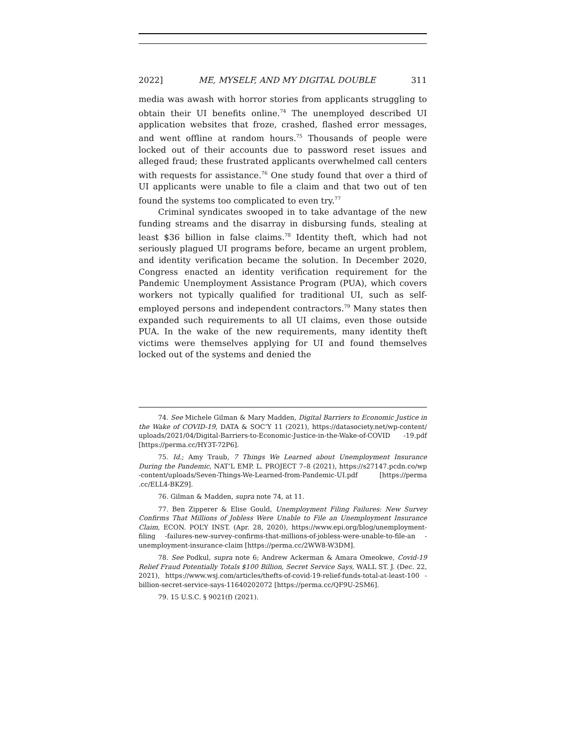2022] ME, MYSELF, AND MY DIGITAL DOUBLE 311
media was awash with horror stories from applicants struggling to obtain their UI benefits online.<sup>74</sup> The unemployed described UI application websites that froze, crashed, flashed error messages, and went offline at random hours.<sup>75</sup> Thousands of people were locked out of their accounts due to password reset issues and alleged fraud; these frustrated applicants overwhelmed call centers with requests for assistance.<sup>76</sup> One study found that over a third of UI applicants were unable to file a claim and that two out of ten found the systems too complicated to even try.<sup>77</sup>
Criminal syndicates swooped in to take advantage of the new funding streams and the disarray in disbursing funds, stealing at least $36 billion in false claims.<sup>78</sup> Identity theft, which had not seriously plagued UI programs before, became an urgent problem, and identity verification became the solution. In December 2020, Congress enacted an identity verification requirement for the Pandemic Unemployment Assistance Program (PUA), which covers workers not typically qualified for traditional UI, such as self-employed persons and independent contractors.<sup>79</sup> Many states then expanded such requirements to all UI claims, even those outside PUA. In the wake of the new requirements, many identity theft victims were themselves applying for UI and found themselves locked out of the systems and denied the
74. See Michele Gilman & Mary Madden, Digital Barriers to Economic Justice in the Wake of COVID-19, DATA & SOC’Y 11 (2021), https://datasociety.net/wp-content/ uploads/2021/04/Digital-Barriers-to-Economic-Justice-in-the-Wake-of-COVID -19.pdf [https://perma.cc/HY3T-72P6].
75. Id.; Amy Traub, 7 Things We Learned about Unemployment Insurance During the Pandemic, NAT’L EMP. L. PROJECT 7–8 (2021), https://s27147.pcdn.co/wp -content/uploads/Seven-Things-We-Learned-from-Pandemic-UI.pdf [https://perma .cc/ELL4-BKZ9].
76. Gilman & Madden, supra note 74, at 11.
77. Ben Zipperer & Elise Gould, Unemployment Filing Failures: New Survey Confirms That Millions of Jobless Were Unable to File an Unemployment Insurance Claim, ECON. POL’Y INST. (Apr. 28, 2020), https://www.epi.org/blog/unemployment-filing -failures-new-survey-confirms-that-millions-of-jobless-were-unable-to-file-an -unemployment-insurance-claim [https://perma.cc/2WW8-W3DM].
78. See Podkul, supra note 6; Andrew Ackerman & Amara Omeokwe, Covid-19 Relief Fraud Potentially Totals $100 Billion, Secret Service Says, WALL ST. J. (Dec. 22, 2021), https://www.wsj.com/articles/thefts-of-covid-19-relief-funds-total-at-least-100 -billion-secret-service-says-11640202072 [https://perma.cc/QF9U-2SM6].
79. 15 U.S.C. § 9021(f) (2021).